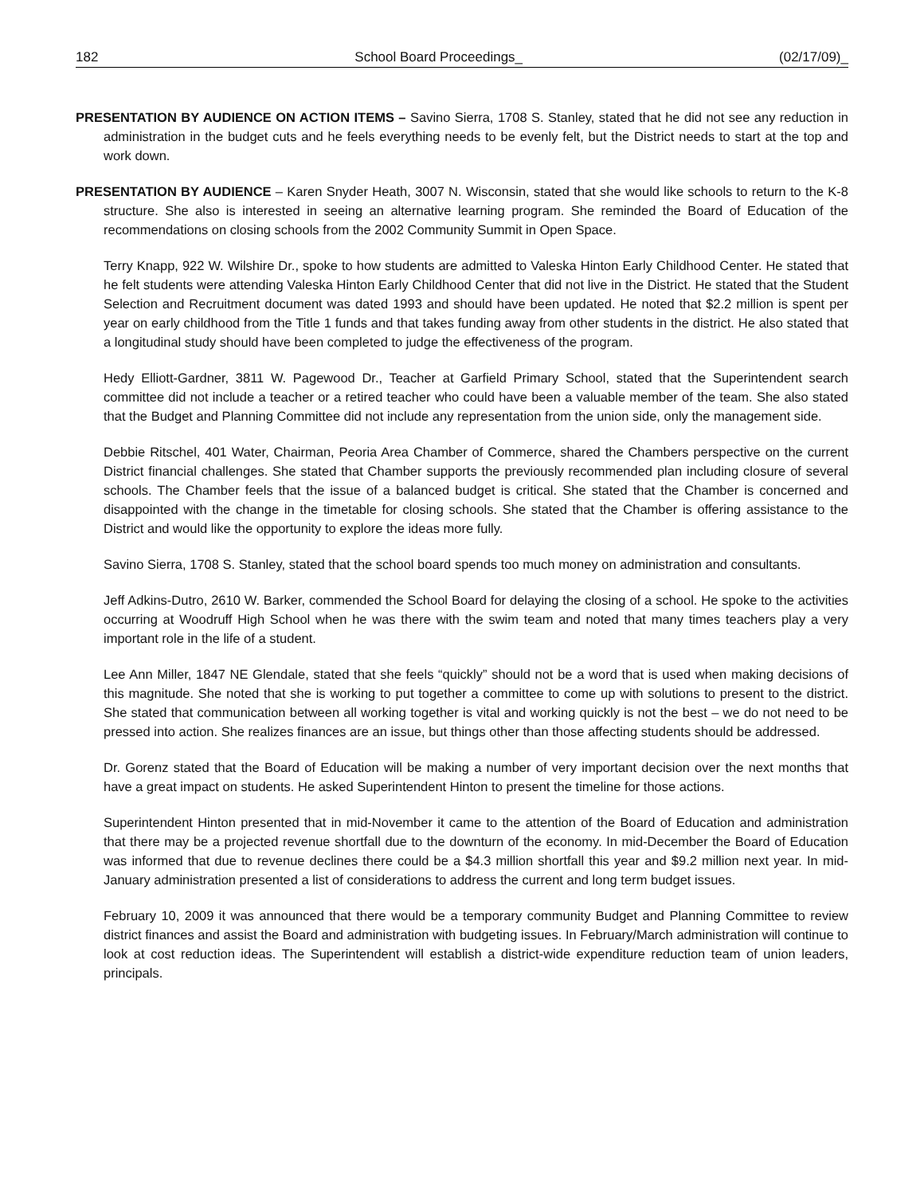182 School Board Proceedings_ (02/17/09)_
PRESENTATION BY AUDIENCE ON ACTION ITEMS – Savino Sierra, 1708 S. Stanley, stated that he did not see any reduction in administration in the budget cuts and he feels everything needs to be evenly felt, but the District needs to start at the top and work down.
PRESENTATION BY AUDIENCE – Karen Snyder Heath, 3007 N. Wisconsin, stated that she would like schools to return to the K-8 structure. She also is interested in seeing an alternative learning program. She reminded the Board of Education of the recommendations on closing schools from the 2002 Community Summit in Open Space.
Terry Knapp, 922 W. Wilshire Dr., spoke to how students are admitted to Valeska Hinton Early Childhood Center. He stated that he felt students were attending Valeska Hinton Early Childhood Center that did not live in the District. He stated that the Student Selection and Recruitment document was dated 1993 and should have been updated. He noted that $2.2 million is spent per year on early childhood from the Title 1 funds and that takes funding away from other students in the district. He also stated that a longitudinal study should have been completed to judge the effectiveness of the program.
Hedy Elliott-Gardner, 3811 W. Pagewood Dr., Teacher at Garfield Primary School, stated that the Superintendent search committee did not include a teacher or a retired teacher who could have been a valuable member of the team. She also stated that the Budget and Planning Committee did not include any representation from the union side, only the management side.
Debbie Ritschel, 401 Water, Chairman, Peoria Area Chamber of Commerce, shared the Chambers perspective on the current District financial challenges. She stated that Chamber supports the previously recommended plan including closure of several schools. The Chamber feels that the issue of a balanced budget is critical. She stated that the Chamber is concerned and disappointed with the change in the timetable for closing schools. She stated that the Chamber is offering assistance to the District and would like the opportunity to explore the ideas more fully.
Savino Sierra, 1708 S. Stanley, stated that the school board spends too much money on administration and consultants.
Jeff Adkins-Dutro, 2610 W. Barker, commended the School Board for delaying the closing of a school. He spoke to the activities occurring at Woodruff High School when he was there with the swim team and noted that many times teachers play a very important role in the life of a student.
Lee Ann Miller, 1847 NE Glendale, stated that she feels “quickly” should not be a word that is used when making decisions of this magnitude. She noted that she is working to put together a committee to come up with solutions to present to the district. She stated that communication between all working together is vital and working quickly is not the best – we do not need to be pressed into action. She realizes finances are an issue, but things other than those affecting students should be addressed.
Dr. Gorenz stated that the Board of Education will be making a number of very important decision over the next months that have a great impact on students. He asked Superintendent Hinton to present the timeline for those actions.
Superintendent Hinton presented that in mid-November it came to the attention of the Board of Education and administration that there may be a projected revenue shortfall due to the downturn of the economy. In mid-December the Board of Education was informed that due to revenue declines there could be a $4.3 million shortfall this year and $9.2 million next year. In mid-January administration presented a list of considerations to address the current and long term budget issues.
February 10, 2009 it was announced that there would be a temporary community Budget and Planning Committee to review district finances and assist the Board and administration with budgeting issues. In February/March administration will continue to look at cost reduction ideas. The Superintendent will establish a district-wide expenditure reduction team of union leaders, principals.